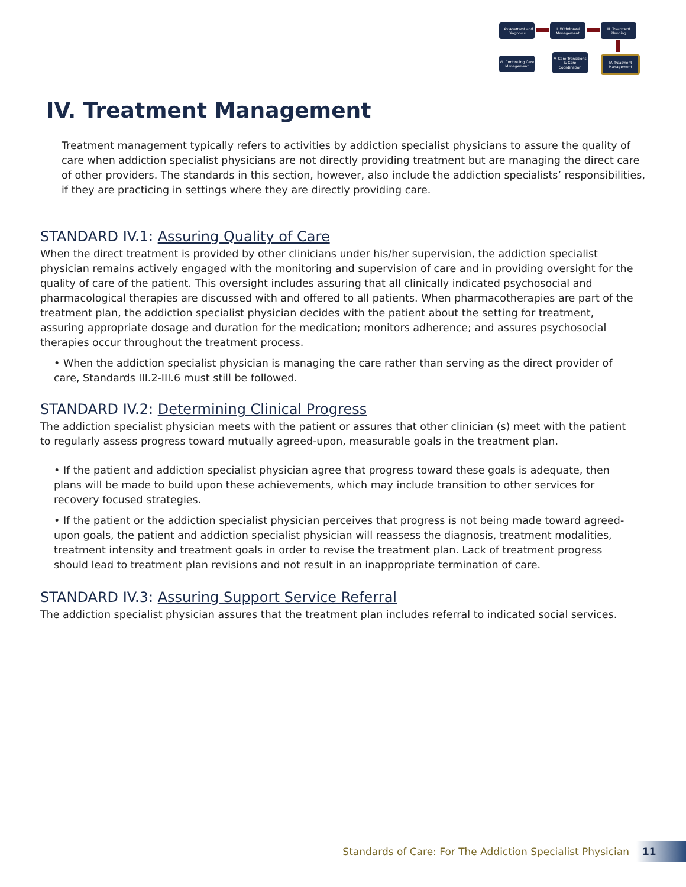I. Assessment and Diagnosis
II. Withdrawal Management
III. Treatment Planning
VI. Continuing Care Management
V. Care Transitions & Care Coordination
IV. Treatment Management
IV. Treatment Management
Treatment management typically refers to activities by addiction specialist physicians to assure the quality of care when addiction specialist physicians are not directly providing treatment but are managing the direct care of other providers. The standards in this section, however, also include the addiction specialists’ responsibilities, if they are practicing in settings where they are directly providing care.
STANDARD IV.1: Assuring Quality of Care
When the direct treatment is provided by other clinicians under his/her supervision, the addiction specialist physician remains actively engaged with the monitoring and supervision of care and in providing oversight for the quality of care of the patient. This oversight includes assuring that all clinically indicated psychosocial and pharmacological therapies are discussed with and offered to all patients. When pharmacotherapies are part of the treatment plan, the addiction specialist physician decides with the patient about the setting for treatment, assuring appropriate dosage and duration for the medication; monitors adherence; and assures psychosocial therapies occur throughout the treatment process.
• When the addiction specialist physician is managing the care rather than serving as the direct provider of care, Standards III.2-III.6 must still be followed.
STANDARD IV.2: Determining Clinical Progress
The addiction specialist physician meets with the patient or assures that other clinician (s) meet with the patient to regularly assess progress toward mutually agreed-upon, measurable goals in the treatment plan.
• If the patient and addiction specialist physician agree that progress toward these goals is adequate, then plans will be made to build upon these achievements, which may include transition to other services for recovery focused strategies.
• If the patient or the addiction specialist physician perceives that progress is not being made toward agreed-upon goals, the patient and addiction specialist physician will reassess the diagnosis, treatment modalities, treatment intensity and treatment goals in order to revise the treatment plan. Lack of treatment progress should lead to treatment plan revisions and not result in an inappropriate termination of care.
STANDARD IV.3: Assuring Support Service Referral
The addiction specialist physician assures that the treatment plan includes referral to indicated social services.
Standards of Care: For The Addiction Specialist Physician
11